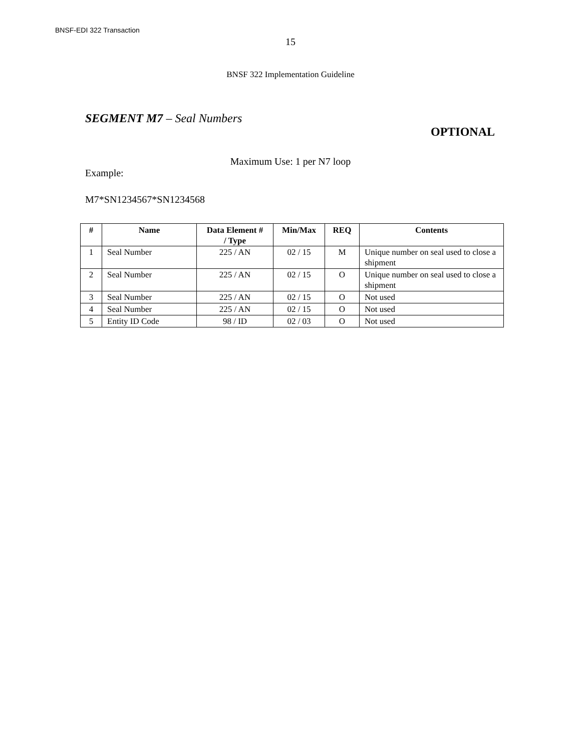BNSF-EDI 322 Transaction
15
BNSF 322 Implementation Guideline
SEGMENT M7 – Seal Numbers
OPTIONAL
Maximum Use: 1 per N7 loop
Example:
M7*SN1234567*SN1234568
| # | Name | Data Element # / Type | Min/Max | REQ | Contents |
| --- | --- | --- | --- | --- | --- |
| 1 | Seal Number | 225 / AN | 02 / 15 | M | Unique number on seal used to close a shipment |
| 2 | Seal Number | 225 / AN | 02 / 15 | O | Unique number on seal used to close a shipment |
| 3 | Seal Number | 225 / AN | 02 / 15 | O | Not used |
| 4 | Seal Number | 225 / AN | 02 / 15 | O | Not used |
| 5 | Entity ID Code | 98 / ID | 02 / 03 | O | Not used |